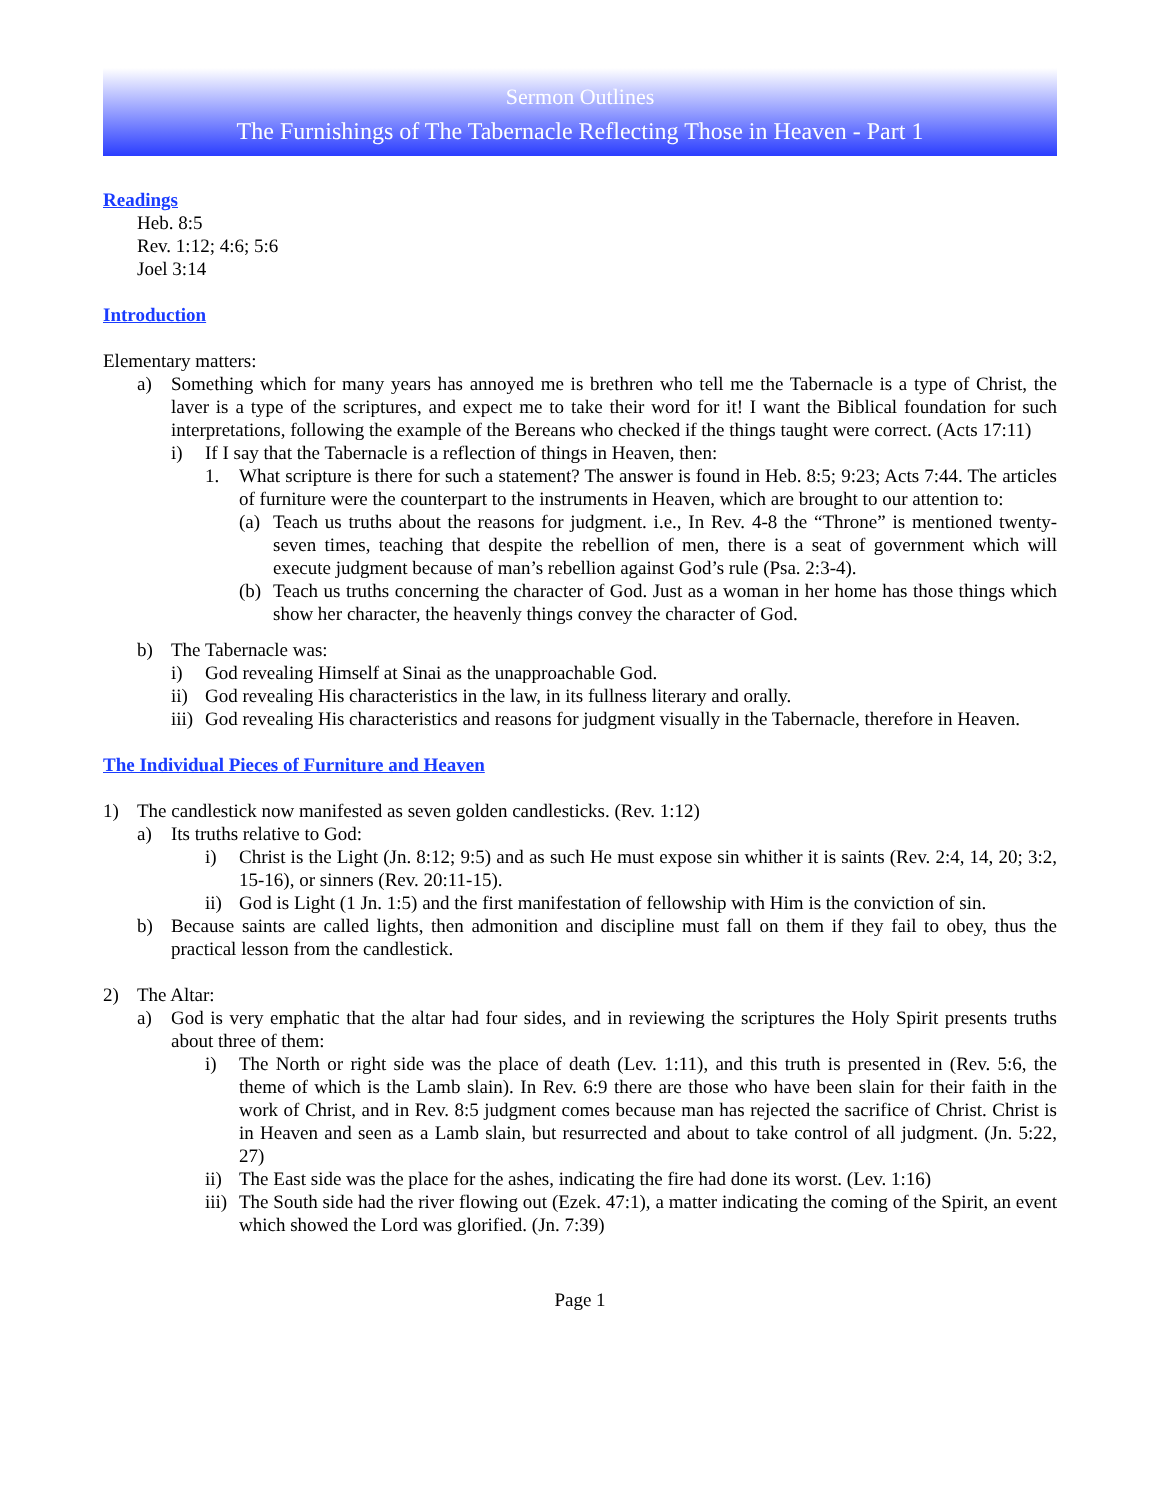Sermon Outlines
The Furnishings of The Tabernacle Reflecting Those in Heaven - Part 1
Readings
Heb. 8:5
Rev. 1:12; 4:6; 5:6
Joel 3:14
Introduction
Elementary matters:
a) Something which for many years has annoyed me is brethren who tell me the Tabernacle is a type of Christ, the laver is a type of the scriptures, and expect me to take their word for it! I want the Biblical foundation for such interpretations, following the example of the Bereans who checked if the things taught were correct. (Acts 17:11)
i) If I say that the Tabernacle is a reflection of things in Heaven, then:
1. What scripture is there for such a statement? The answer is found in Heb. 8:5; 9:23; Acts 7:44. The articles of furniture were the counterpart to the instruments in Heaven, which are brought to our attention to:
(a) Teach us truths about the reasons for judgment. i.e., In Rev. 4-8 the “Throne” is mentioned twenty-seven times, teaching that despite the rebellion of men, there is a seat of government which will execute judgment because of man’s rebellion against God’s rule (Psa. 2:3-4).
(b) Teach us truths concerning the character of God. Just as a woman in her home has those things which show her character, the heavenly things convey the character of God.
b) The Tabernacle was:
i) God revealing Himself at Sinai as the unapproachable God.
ii) God revealing His characteristics in the law, in its fullness literary and orally.
iii) God revealing His characteristics and reasons for judgment visually in the Tabernacle, therefore in Heaven.
The Individual Pieces of Furniture and Heaven
1) The candlestick now manifested as seven golden candlesticks. (Rev. 1:12)
a) Its truths relative to God:
i) Christ is the Light (Jn. 8:12; 9:5) and as such He must expose sin whither it is saints (Rev. 2:4, 14, 20; 3:2, 15-16), or sinners (Rev. 20:11-15).
ii) God is Light (1 Jn. 1:5) and the first manifestation of fellowship with Him is the conviction of sin.
b) Because saints are called lights, then admonition and discipline must fall on them if they fail to obey, thus the practical lesson from the candlestick.
2) The Altar:
a) God is very emphatic that the altar had four sides, and in reviewing the scriptures the Holy Spirit presents truths about three of them:
i) The North or right side was the place of death (Lev. 1:11), and this truth is presented in (Rev. 5:6, the theme of which is the Lamb slain). In Rev. 6:9 there are those who have been slain for their faith in the work of Christ, and in Rev. 8:5 judgment comes because man has rejected the sacrifice of Christ. Christ is in Heaven and seen as a Lamb slain, but resurrected and about to take control of all judgment. (Jn. 5:22, 27)
ii) The East side was the place for the ashes, indicating the fire had done its worst. (Lev. 1:16)
iii) The South side had the river flowing out (Ezek. 47:1), a matter indicating the coming of the Spirit, an event which showed the Lord was glorified. (Jn. 7:39)
Page 1